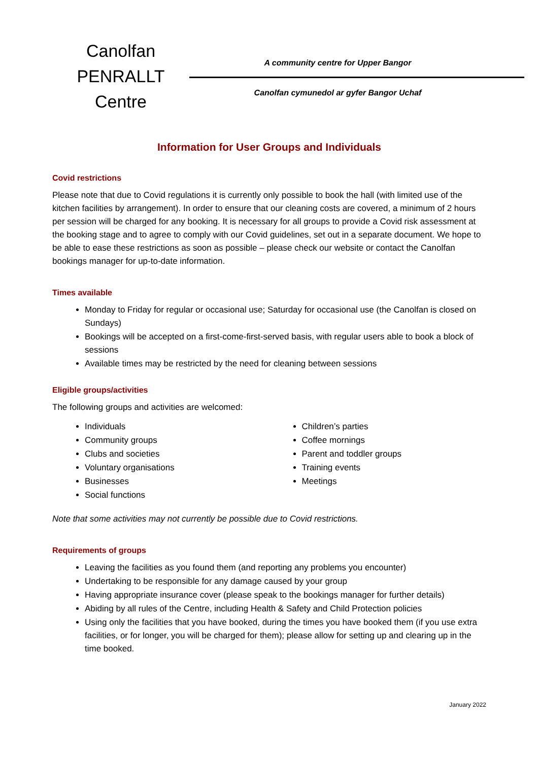Canolfan
PENRALLT
Centre
A community centre for Upper Bangor
Canolfan cymunedol ar gyfer Bangor Uchaf
Information for User Groups and Individuals
Covid restrictions
Please note that due to Covid regulations it is currently only possible to book the hall (with limited use of the kitchen facilities by arrangement). In order to ensure that our cleaning costs are covered, a minimum of 2 hours per session will be charged for any booking. It is necessary for all groups to provide a Covid risk assessment at the booking stage and to agree to comply with our Covid guidelines, set out in a separate document. We hope to be able to ease these restrictions as soon as possible – please check our website or contact the Canolfan bookings manager for up-to-date information.
Times available
Monday to Friday for regular or occasional use; Saturday for occasional use (the Canolfan is closed on Sundays)
Bookings will be accepted on a first-come-first-served basis, with regular users able to book a block of sessions
Available times may be restricted by the need for cleaning between sessions
Eligible groups/activities
The following groups and activities are welcomed:
Individuals
Community groups
Clubs and societies
Voluntary organisations
Businesses
Social functions
Children’s parties
Coffee mornings
Parent and toddler groups
Training events
Meetings
Note that some activities may not currently be possible due to Covid restrictions.
Requirements of groups
Leaving the facilities as you found them (and reporting any problems you encounter)
Undertaking to be responsible for any damage caused by your group
Having appropriate insurance cover (please speak to the bookings manager for further details)
Abiding by all rules of the Centre, including Health & Safety and Child Protection policies
Using only the facilities that you have booked, during the times you have booked them (if you use extra facilities, or for longer, you will be charged for them); please allow for setting up and clearing up in the time booked.
January 2022